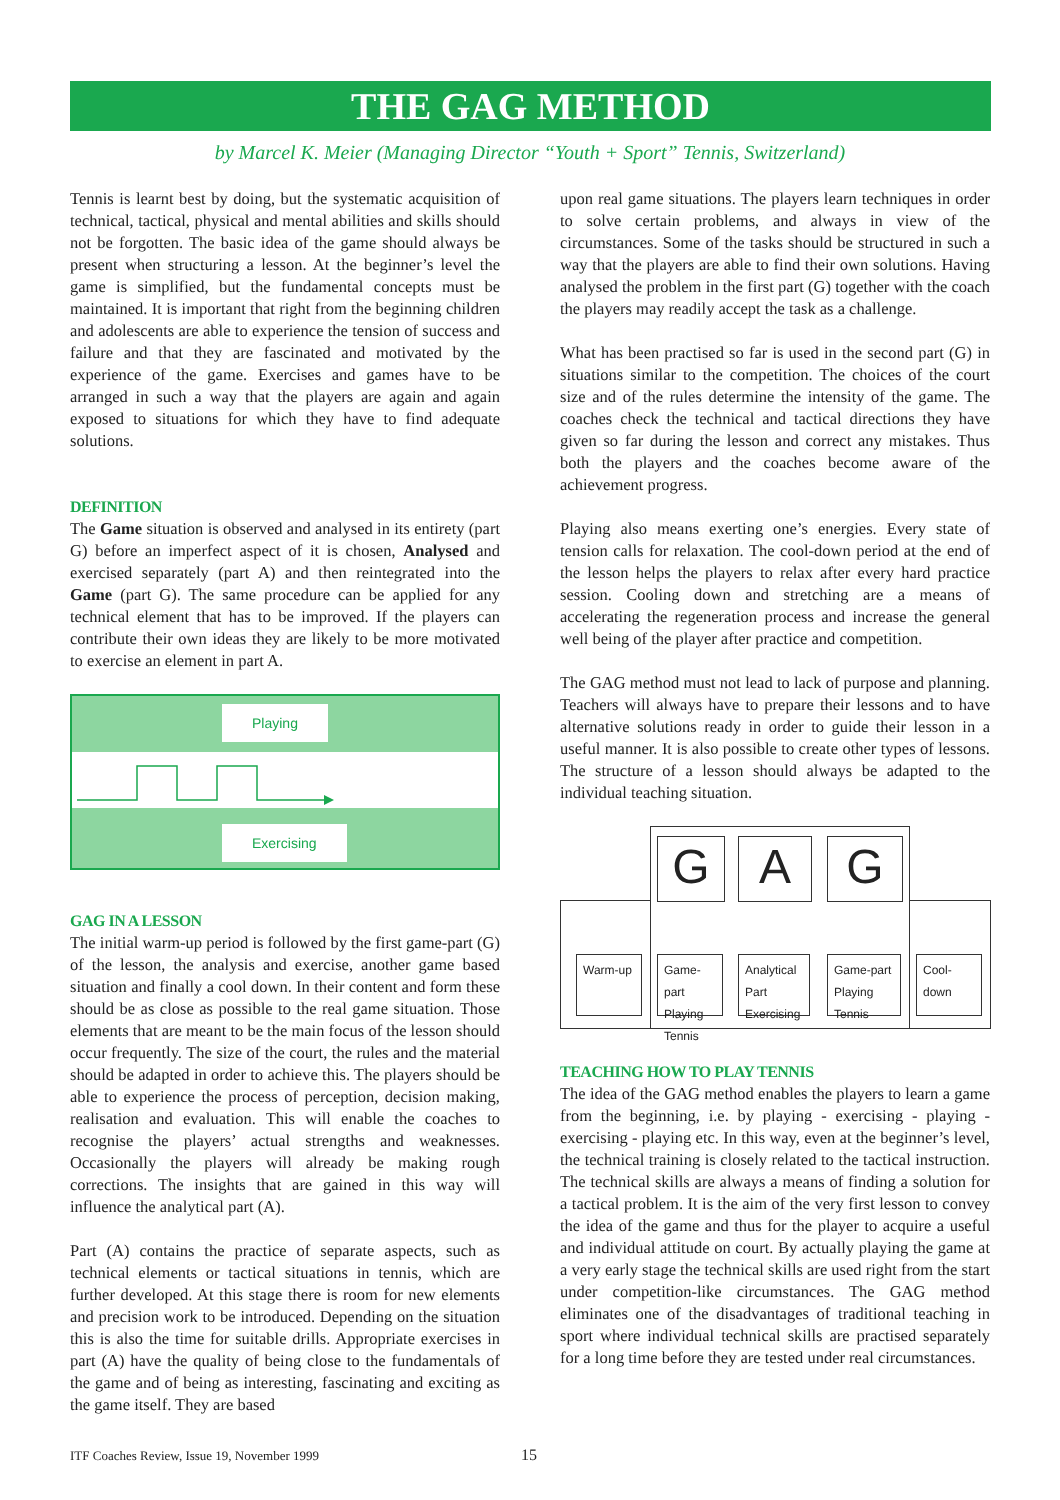THE GAG METHOD
by Marcel K. Meier (Managing Director “Youth + Sport” Tennis, Switzerland)
Tennis is learnt best by doing, but the systematic acquisition of technical, tactical, physical and mental abilities and skills should not be forgotten. The basic idea of the game should always be present when structuring a lesson. At the beginner’s level the game is simplified, but the fundamental concepts must be maintained. It is important that right from the beginning children and adolescents are able to experience the tension of success and failure and that they are fascinated and motivated by the experience of the game. Exercises and games have to be arranged in such a way that the players are again and again exposed to situations for which they have to find adequate solutions.
DEFINITION
The Game situation is observed and analysed in its entirety (part G) before an imperfect aspect of it is chosen, Analysed and exercised separately (part A) and then reintegrated into the Game (part G). The same procedure can be applied for any technical element that has to be improved. If the players can contribute their own ideas they are likely to be more motivated to exercise an element in part A.
Playing
Exercising
GAG IN A LESSON
The initial warm-up period is followed by the first game-part (G) of the lesson, the analysis and exercise, another game based situation and finally a cool down. In their content and form these should be as close as possible to the real game situation. Those elements that are meant to be the main focus of the lesson should occur frequently. The size of the court, the rules and the material should be adapted in order to achieve this. The players should be able to experience the process of perception, decision making, realisation and evaluation. This will enable the coaches to recognise the players’ actual strengths and weaknesses. Occasionally the players will already be making rough corrections. The insights that are gained in this way will influence the analytical part (A).
Part (A) contains the practice of separate aspects, such as technical elements or tactical situations in tennis, which are further developed. At this stage there is room for new elements and precision work to be introduced. Depending on the situation this is also the time for suitable drills. Appropriate exercises in part (A) have the quality of being close to the fundamentals of the game and of being as interesting, fascinating and exciting as the game itself. They are based
upon real game situations. The players learn techniques in order to solve certain problems, and always in view of the circumstances. Some of the tasks should be structured in such a way that the players are able to find their own solutions. Having analysed the problem in the first part (G) together with the coach the players may readily accept the task as a challenge.
What has been practised so far is used in the second part (G) in situations similar to the competition. The choices of the court size and of the rules determine the intensity of the game. The coaches check the technical and tactical directions they have given so far during the lesson and correct any mistakes. Thus both the players and the coaches become aware of the achievement progress.
Playing also means exerting one’s energies. Every state of tension calls for relaxation. The cool-down period at the end of the lesson helps the players to relax after every hard practice session. Cooling down and stretching are a means of accelerating the regeneration process and increase the general well being of the player after practice and competition.
The GAG method must not lead to lack of purpose and planning. Teachers will always have to prepare their lessons and to have alternative solutions ready in order to guide their lesson in a useful manner. It is also possible to create other types of lessons. The structure of a lesson should always be adapted to the individual teaching situation.
G A G
Warm-up
Game-part Playing Tennis
Analytical Part Exercising
Game-part Playing Tennis
Cool-down
TEACHING HOW TO PLAY TENNIS
The idea of the GAG method enables the players to learn a game from the beginning, i.e. by playing - exercising - playing - exercising - playing etc. In this way, even at the beginner’s level, the technical training is closely related to the tactical instruction. The technical skills are always a means of finding a solution for a tactical problem. It is the aim of the very first lesson to convey the idea of the game and thus for the player to acquire a useful and individual attitude on court. By actually playing the game at a very early stage the technical skills are used right from the start under competition-like circumstances. The GAG method eliminates one of the disadvantages of traditional teaching in sport where individual technical skills are practised separately for a long time before they are tested under real circumstances.
ITF Coaches Review, Issue 19, November 1999
15